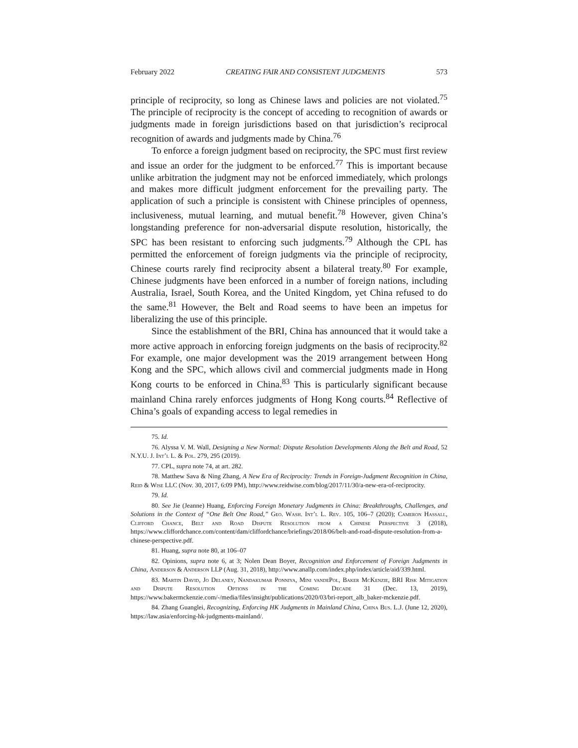February 2022 CREATING FAIR AND CONSISTENT JUDGMENTS 573
principle of reciprocity, so long as Chinese laws and policies are not violated.<sup>75</sup> The principle of reciprocity is the concept of acceding to recognition of awards or judgments made in foreign jurisdictions based on that jurisdiction’s reciprocal recognition of awards and judgments made by China.<sup>76</sup>
To enforce a foreign judgment based on reciprocity, the SPC must first review and issue an order for the judgment to be enforced.<sup>77</sup> This is important because unlike arbitration the judgment may not be enforced immediately, which prolongs and makes more difficult judgment enforcement for the prevailing party. The application of such a principle is consistent with Chinese principles of openness, inclusiveness, mutual learning, and mutual benefit.<sup>78</sup> However, given China’s longstanding preference for non-adversarial dispute resolution, historically, the SPC has been resistant to enforcing such judgments.<sup>79</sup> Although the CPL has permitted the enforcement of foreign judgments via the principle of reciprocity, Chinese courts rarely find reciprocity absent a bilateral treaty.<sup>80</sup> For example, Chinese judgments have been enforced in a number of foreign nations, including Australia, Israel, South Korea, and the United Kingdom, yet China refused to do the same.<sup>81</sup> However, the Belt and Road seems to have been an impetus for liberalizing the use of this principle.
Since the establishment of the BRI, China has announced that it would take a more active approach in enforcing foreign judgments on the basis of reciprocity.<sup>82</sup> For example, one major development was the 2019 arrangement between Hong Kong and the SPC, which allows civil and commercial judgments made in Hong Kong courts to be enforced in China.<sup>83</sup> This is particularly significant because mainland China rarely enforces judgments of Hong Kong courts.<sup>84</sup> Reflective of China’s goals of expanding access to legal remedies in
75. Id.
76. Alyssa V. M. Wall, Designing a New Normal: Dispute Resolution Developments Along the Belt and Road, 52 N.Y.U. J. Int’l L. & Pol. 279, 295 (2019).
77. CPL, supra note 74, at art. 282.
78. Matthew Sava & Ning Zhang, A New Era of Reciprocity: Trends in Foreign-Judgment Recognition in China, Reid & Wise LLC (Nov. 30, 2017, 6:09 PM), http://www.reidwise.com/blog/2017/11/30/a-new-era-of-reciprocity.
79. Id.
80. See Jie (Jeanne) Huang, Enforcing Foreign Monetary Judgments in China: Breakthroughs, Challenges, and Solutions in the Context of “One Belt One Road,” Geo. Wash. Int’l L. Rev. 105, 106–7 (2020); Cameron Hassall, Clifford Chance, Belt and Road Dispute Resolution from a Chinese Perspective 3 (2018), https://www.cliffordchance.com/content/dam/cliffordchance/briefings/2018/06/belt-and-road-dispute-resolution-from-a-chinese-perspective.pdf.
81. Huang, supra note 80, at 106–07
82. Opinions, supra note 6, at 3; Nolen Dean Boyer, Recognition and Enforcement of Foreign Judgments in China, Anderson & Anderson LLP (Aug. 31, 2018), http://www.anallp.com/index.php/index/article/aid/339.html.
83. Martin David, Jo Delaney, Nandakumar Ponniya, Mini vandePol, Baker McKenzie, BRI Risk Mitigation and Dispute Resolution Options in the Coming Decade 31 (Dec. 13, 2019), https://www.bakermckenzie.com/-/media/files/insight/publications/2020/03/bri-report_alb_baker-mckenzie.pdf.
84. Zhang Guanglei, Recognizing, Enforcing HK Judgments in Mainland China, China Bus. L.J. (June 12, 2020), https://law.asia/enforcing-hk-judgments-mainland/.